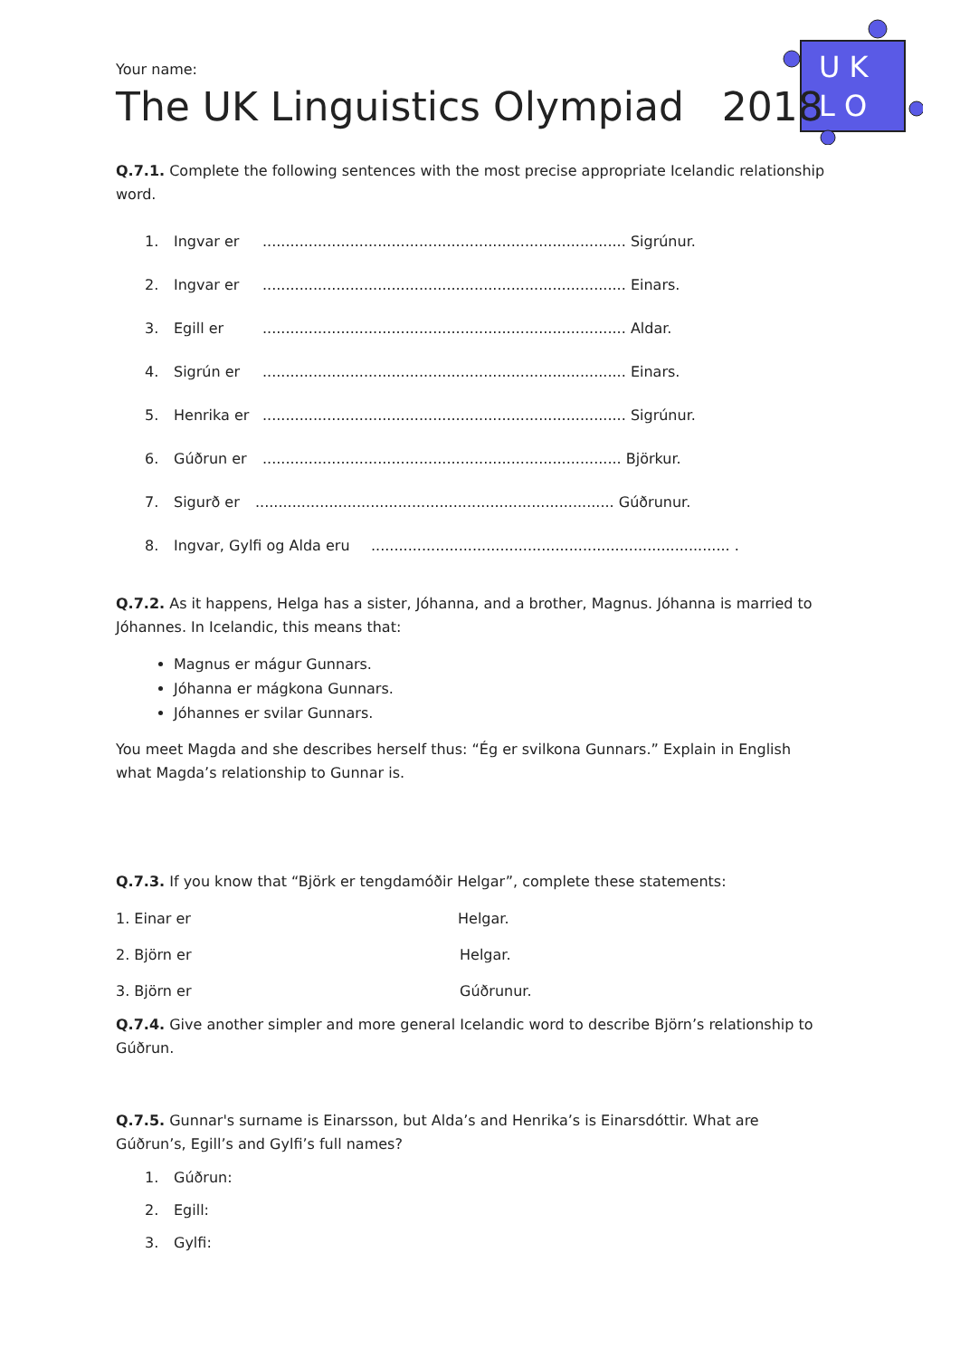U K
L O
Your name:
The UK Linguistics Olympiad 2018
Q.7.1. Complete the following sentences with the most precise appropriate Icelandic relationship word.
1. Ingvar er............................................................................... Sigrúnur.
2. Ingvar er............................................................................... Einars.
3. Egill er............................................................................... Aldar.
4. Sigrún er............................................................................... Einars.
5. Henrika er............................................................................... Sigrúnur.
6. Gúðrun er.............................................................................. Björkur.
7. Sigurð er.............................................................................. Gúðrunur.
8. Ingvar, Gylfi og Alda eru.............................................................................. .
Q.7.2. As it happens, Helga has a sister, Jóhanna, and a brother, Magnus. Jóhanna is married to Jóhannes. In Icelandic, this means that:
Magnus er mágur Gunnars.
Jóhanna er mágkona Gunnars.
Jóhannes er svilar Gunnars.
You meet Magda and she describes herself thus: “Ég er svilkona Gunnars.” Explain in English what Magda’s relationship to Gunnar is.
Q.7.3. If you know that “Björk er tengdamóðir Helgar”, complete these statements:
1. Einar er Helgar.
2. Björn er Helgar.
3. Björn er Gúðrunur.
Q.7.4. Give another simpler and more general Icelandic word to describe Björn’s relationship to Gúðrun.
Q.7.5. Gunnar's surname is Einarsson, but Alda’s and Henrika’s is Einarsdóttir. What are Gúðrun’s, Egill’s and Gylfi’s full names?
1. Gúðrun:
2. Egill:
3. Gylfi: